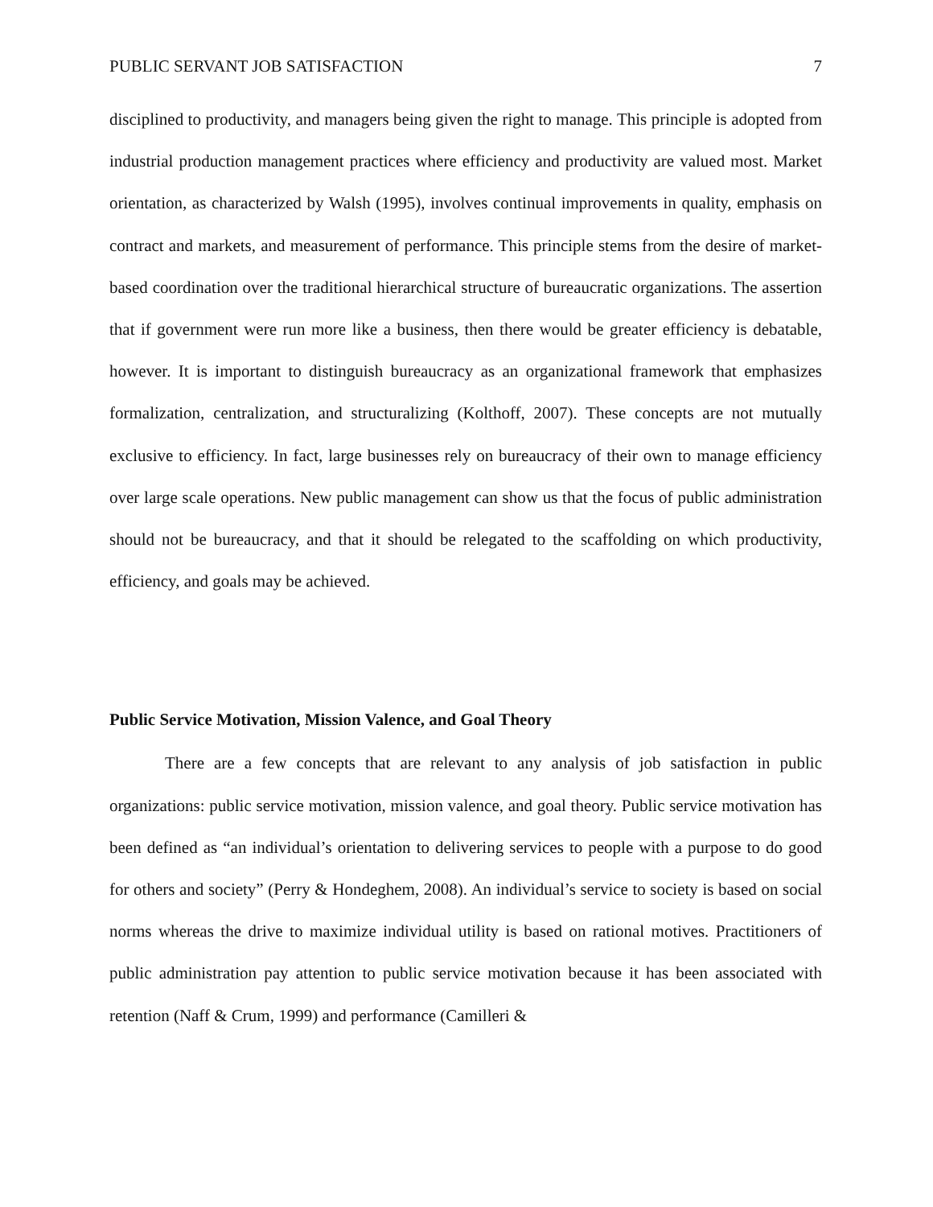PUBLIC SERVANT JOB SATISFACTION 7
disciplined to productivity, and managers being given the right to manage. This principle is adopted from industrial production management practices where efficiency and productivity are valued most. Market orientation, as characterized by Walsh (1995), involves continual improvements in quality, emphasis on contract and markets, and measurement of performance. This principle stems from the desire of market-based coordination over the traditional hierarchical structure of bureaucratic organizations. The assertion that if government were run more like a business, then there would be greater efficiency is debatable, however. It is important to distinguish bureaucracy as an organizational framework that emphasizes formalization, centralization, and structuralizing (Kolthoff, 2007). These concepts are not mutually exclusive to efficiency. In fact, large businesses rely on bureaucracy of their own to manage efficiency over large scale operations. New public management can show us that the focus of public administration should not be bureaucracy, and that it should be relegated to the scaffolding on which productivity, efficiency, and goals may be achieved.
Public Service Motivation, Mission Valence, and Goal Theory
There are a few concepts that are relevant to any analysis of job satisfaction in public organizations: public service motivation, mission valence, and goal theory. Public service motivation has been defined as “an individual’s orientation to delivering services to people with a purpose to do good for others and society” (Perry & Hondeghem, 2008). An individual’s service to society is based on social norms whereas the drive to maximize individual utility is based on rational motives. Practitioners of public administration pay attention to public service motivation because it has been associated with retention (Naff & Crum, 1999) and performance (Camilleri &